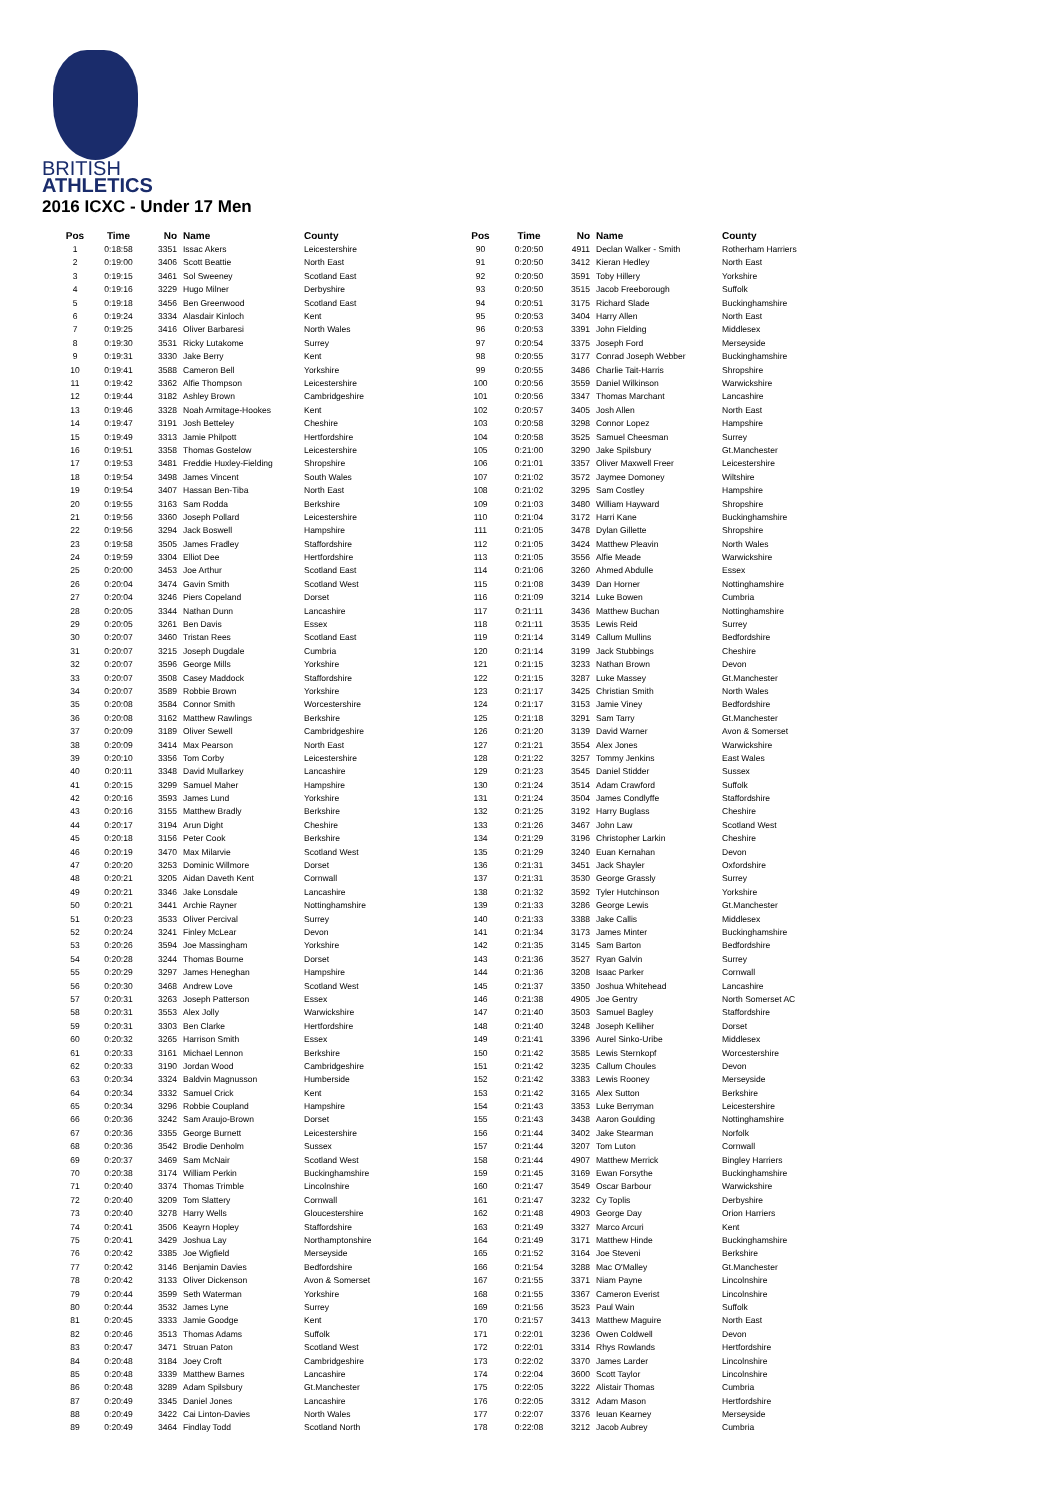BRITISH
ATHLETICS
2016 ICXC - Under 17 Men
| Pos | Time | No | Name | County |
| --- | --- | --- | --- | --- |
| 1 | 0:18:58 | 3351 | Issac Akers | Leicestershire |
| 2 | 0:19:00 | 3406 | Scott Beattie | North East |
| 3 | 0:19:15 | 3461 | Sol Sweeney | Scotland East |
| 4 | 0:19:16 | 3229 | Hugo Milner | Derbyshire |
| 5 | 0:19:18 | 3456 | Ben Greenwood | Scotland East |
| 6 | 0:19:24 | 3334 | Alasdair Kinloch | Kent |
| 7 | 0:19:25 | 3416 | Oliver Barbaresi | North Wales |
| 8 | 0:19:30 | 3531 | Ricky Lutakome | Surrey |
| 9 | 0:19:31 | 3330 | Jake Berry | Kent |
| 10 | 0:19:41 | 3588 | Cameron Bell | Yorkshire |
| 11 | 0:19:42 | 3362 | Alfie Thompson | Leicestershire |
| 12 | 0:19:44 | 3182 | Ashley Brown | Cambridgeshire |
| 13 | 0:19:46 | 3328 | Noah Armitage-Hookes | Kent |
| 14 | 0:19:47 | 3191 | Josh Betteley | Cheshire |
| 15 | 0:19:49 | 3313 | Jamie Philpott | Hertfordshire |
| 16 | 0:19:51 | 3358 | Thomas Gostelow | Leicestershire |
| 17 | 0:19:53 | 3481 | Freddie Huxley-Fielding | Shropshire |
| 18 | 0:19:54 | 3498 | James Vincent | South Wales |
| 19 | 0:19:54 | 3407 | Hassan Ben-Tiba | North East |
| 20 | 0:19:55 | 3163 | Sam Rodda | Berkshire |
| 21 | 0:19:56 | 3360 | Joseph Pollard | Leicestershire |
| 22 | 0:19:56 | 3294 | Jack Boswell | Hampshire |
| 23 | 0:19:58 | 3505 | James Fradley | Staffordshire |
| 24 | 0:19:59 | 3304 | Elliot Dee | Hertfordshire |
| 25 | 0:20:00 | 3453 | Joe Arthur | Scotland East |
| 26 | 0:20:04 | 3474 | Gavin Smith | Scotland West |
| 27 | 0:20:04 | 3246 | Piers Copeland | Dorset |
| 28 | 0:20:05 | 3344 | Nathan Dunn | Lancashire |
| 29 | 0:20:05 | 3261 | Ben Davis | Essex |
| 30 | 0:20:07 | 3460 | Tristan Rees | Scotland East |
| 31 | 0:20:07 | 3215 | Joseph Dugdale | Cumbria |
| 32 | 0:20:07 | 3596 | George Mills | Yorkshire |
| 33 | 0:20:07 | 3508 | Casey Maddock | Staffordshire |
| 34 | 0:20:07 | 3589 | Robbie Brown | Yorkshire |
| 35 | 0:20:08 | 3584 | Connor Smith | Worcestershire |
| 36 | 0:20:08 | 3162 | Matthew Rawlings | Berkshire |
| 37 | 0:20:09 | 3189 | Oliver Sewell | Cambridgeshire |
| 38 | 0:20:09 | 3414 | Max Pearson | North East |
| 39 | 0:20:10 | 3356 | Tom Corby | Leicestershire |
| 40 | 0:20:11 | 3348 | David Mullarkey | Lancashire |
| 41 | 0:20:15 | 3299 | Samuel Maher | Hampshire |
| 42 | 0:20:16 | 3593 | James Lund | Yorkshire |
| 43 | 0:20:16 | 3155 | Matthew Bradly | Berkshire |
| 44 | 0:20:17 | 3194 | Arun Dight | Cheshire |
| 45 | 0:20:18 | 3156 | Peter Cook | Berkshire |
| 46 | 0:20:19 | 3470 | Max Milarvie | Scotland West |
| 47 | 0:20:20 | 3253 | Dominic Willmore | Dorset |
| 48 | 0:20:21 | 3205 | Aidan Daveth Kent | Cornwall |
| 49 | 0:20:21 | 3346 | Jake Lonsdale | Lancashire |
| 50 | 0:20:21 | 3441 | Archie Rayner | Nottinghamshire |
| 51 | 0:20:23 | 3533 | Oliver Percival | Surrey |
| 52 | 0:20:24 | 3241 | Finley McLear | Devon |
| 53 | 0:20:26 | 3594 | Joe Massingham | Yorkshire |
| 54 | 0:20:28 | 3244 | Thomas Bourne | Dorset |
| 55 | 0:20:29 | 3297 | James Heneghan | Hampshire |
| 56 | 0:20:30 | 3468 | Andrew Love | Scotland West |
| 57 | 0:20:31 | 3263 | Joseph Patterson | Essex |
| 58 | 0:20:31 | 3553 | Alex Jolly | Warwickshire |
| 59 | 0:20:31 | 3303 | Ben Clarke | Hertfordshire |
| 60 | 0:20:32 | 3265 | Harrison Smith | Essex |
| 61 | 0:20:33 | 3161 | Michael Lennon | Berkshire |
| 62 | 0:20:33 | 3190 | Jordan Wood | Cambridgeshire |
| 63 | 0:20:34 | 3324 | Baldvin Magnusson | Humberside |
| 64 | 0:20:34 | 3332 | Samuel Crick | Kent |
| 65 | 0:20:34 | 3296 | Robbie Coupland | Hampshire |
| 66 | 0:20:36 | 3242 | Sam Araujo-Brown | Dorset |
| 67 | 0:20:36 | 3355 | George Burnett | Leicestershire |
| 68 | 0:20:36 | 3542 | Brodie Denholm | Sussex |
| 69 | 0:20:37 | 3469 | Sam McNair | Scotland West |
| 70 | 0:20:38 | 3174 | William Perkin | Buckinghamshire |
| 71 | 0:20:40 | 3374 | Thomas Trimble | Lincolnshire |
| 72 | 0:20:40 | 3209 | Tom Slattery | Cornwall |
| 73 | 0:20:40 | 3278 | Harry Wells | Gloucestershire |
| 74 | 0:20:41 | 3506 | Keayrn Hopley | Staffordshire |
| 75 | 0:20:41 | 3429 | Joshua Lay | Northamptonshire |
| 76 | 0:20:42 | 3385 | Joe Wigfield | Merseyside |
| 77 | 0:20:42 | 3146 | Benjamin Davies | Bedfordshire |
| 78 | 0:20:42 | 3133 | Oliver Dickenson | Avon & Somerset |
| 79 | 0:20:44 | 3599 | Seth Waterman | Yorkshire |
| 80 | 0:20:44 | 3532 | James Lyne | Surrey |
| 81 | 0:20:45 | 3333 | Jamie Goodge | Kent |
| 82 | 0:20:46 | 3513 | Thomas Adams | Suffolk |
| 83 | 0:20:47 | 3471 | Struan Paton | Scotland West |
| 84 | 0:20:48 | 3184 | Joey Croft | Cambridgeshire |
| 85 | 0:20:48 | 3339 | Matthew Barnes | Lancashire |
| 86 | 0:20:48 | 3289 | Adam Spilsbury | Gt.Manchester |
| 87 | 0:20:49 | 3345 | Daniel Jones | Lancashire |
| 88 | 0:20:49 | 3422 | Cai Linton-Davies | North Wales |
| 89 | 0:20:49 | 3464 | Findlay Todd | Scotland North |
| Pos | Time | No | Name | County |
| --- | --- | --- | --- | --- |
| 90 | 0:20:50 | 4911 | Declan Walker - Smith | Rotherham Harriers |
| 91 | 0:20:50 | 3412 | Kieran Hedley | North East |
| 92 | 0:20:50 | 3591 | Toby Hillery | Yorkshire |
| 93 | 0:20:50 | 3515 | Jacob Freeborough | Suffolk |
| 94 | 0:20:51 | 3175 | Richard Slade | Buckinghamshire |
| 95 | 0:20:53 | 3404 | Harry Allen | North East |
| 96 | 0:20:53 | 3391 | John Fielding | Middlesex |
| 97 | 0:20:54 | 3375 | Joseph Ford | Merseyside |
| 98 | 0:20:55 | 3177 | Conrad Joseph Webber | Buckinghamshire |
| 99 | 0:20:55 | 3486 | Charlie Tait-Harris | Shropshire |
| 100 | 0:20:56 | 3559 | Daniel Wilkinson | Warwickshire |
| 101 | 0:20:56 | 3347 | Thomas Marchant | Lancashire |
| 102 | 0:20:57 | 3405 | Josh Allen | North East |
| 103 | 0:20:58 | 3298 | Connor Lopez | Hampshire |
| 104 | 0:20:58 | 3525 | Samuel Cheesman | Surrey |
| 105 | 0:21:00 | 3290 | Jake Spilsbury | Gt.Manchester |
| 106 | 0:21:01 | 3357 | Oliver Maxwell Freer | Leicestershire |
| 107 | 0:21:02 | 3572 | Jaymee Domoney | Wiltshire |
| 108 | 0:21:02 | 3295 | Sam Costley | Hampshire |
| 109 | 0:21:03 | 3480 | William Hayward | Shropshire |
| 110 | 0:21:04 | 3172 | Harri Kane | Buckinghamshire |
| 111 | 0:21:05 | 3478 | Dylan Gillette | Shropshire |
| 112 | 0:21:05 | 3424 | Matthew Pleavin | North Wales |
| 113 | 0:21:05 | 3556 | Alfie Meade | Warwickshire |
| 114 | 0:21:06 | 3260 | Ahmed Abdulle | Essex |
| 115 | 0:21:08 | 3439 | Dan Horner | Nottinghamshire |
| 116 | 0:21:09 | 3214 | Luke Bowen | Cumbria |
| 117 | 0:21:11 | 3436 | Matthew Buchan | Nottinghamshire |
| 118 | 0:21:11 | 3535 | Lewis Reid | Surrey |
| 119 | 0:21:14 | 3149 | Callum Mullins | Bedfordshire |
| 120 | 0:21:14 | 3199 | Jack Stubbings | Cheshire |
| 121 | 0:21:15 | 3233 | Nathan Brown | Devon |
| 122 | 0:21:15 | 3287 | Luke Massey | Gt.Manchester |
| 123 | 0:21:17 | 3425 | Christian Smith | North Wales |
| 124 | 0:21:17 | 3153 | Jamie Viney | Bedfordshire |
| 125 | 0:21:18 | 3291 | Sam Tarry | Gt.Manchester |
| 126 | 0:21:20 | 3139 | David Warner | Avon & Somerset |
| 127 | 0:21:21 | 3554 | Alex Jones | Warwickshire |
| 128 | 0:21:22 | 3257 | Tommy Jenkins | East Wales |
| 129 | 0:21:23 | 3545 | Daniel Stidder | Sussex |
| 130 | 0:21:24 | 3514 | Adam Crawford | Suffolk |
| 131 | 0:21:24 | 3504 | James Condlyffe | Staffordshire |
| 132 | 0:21:25 | 3192 | Harry Buglass | Cheshire |
| 133 | 0:21:26 | 3467 | John Law | Scotland West |
| 134 | 0:21:29 | 3196 | Christopher Larkin | Cheshire |
| 135 | 0:21:29 | 3240 | Euan Kernahan | Devon |
| 136 | 0:21:31 | 3451 | Jack Shayler | Oxfordshire |
| 137 | 0:21:31 | 3530 | George Grassly | Surrey |
| 138 | 0:21:32 | 3592 | Tyler Hutchinson | Yorkshire |
| 139 | 0:21:33 | 3286 | George Lewis | Gt.Manchester |
| 140 | 0:21:33 | 3388 | Jake Callis | Middlesex |
| 141 | 0:21:34 | 3173 | James Minter | Buckinghamshire |
| 142 | 0:21:35 | 3145 | Sam Barton | Bedfordshire |
| 143 | 0:21:36 | 3527 | Ryan Galvin | Surrey |
| 144 | 0:21:36 | 3208 | Isaac Parker | Cornwall |
| 145 | 0:21:37 | 3350 | Joshua Whitehead | Lancashire |
| 146 | 0:21:38 | 4905 | Joe Gentry | North Somerset AC |
| 147 | 0:21:40 | 3503 | Samuel Bagley | Staffordshire |
| 148 | 0:21:40 | 3248 | Joseph Kelliher | Dorset |
| 149 | 0:21:41 | 3396 | Aurel Sinko-Uribe | Middlesex |
| 150 | 0:21:42 | 3585 | Lewis Sternkopf | Worcestershire |
| 151 | 0:21:42 | 3235 | Callum Choules | Devon |
| 152 | 0:21:42 | 3383 | Lewis Rooney | Merseyside |
| 153 | 0:21:42 | 3165 | Alex Sutton | Berkshire |
| 154 | 0:21:43 | 3353 | Luke Berryman | Leicestershire |
| 155 | 0:21:43 | 3438 | Aaron Goulding | Nottinghamshire |
| 156 | 0:21:44 | 3402 | Jake Stearman | Norfolk |
| 157 | 0:21:44 | 3207 | Tom Luton | Cornwall |
| 158 | 0:21:44 | 4907 | Matthew Merrick | Bingley Harriers |
| 159 | 0:21:45 | 3169 | Ewan Forsythe | Buckinghamshire |
| 160 | 0:21:47 | 3549 | Oscar Barbour | Warwickshire |
| 161 | 0:21:47 | 3232 | Cy Toplis | Derbyshire |
| 162 | 0:21:48 | 4903 | George Day | Orion Harriers |
| 163 | 0:21:49 | 3327 | Marco Arcuri | Kent |
| 164 | 0:21:49 | 3171 | Matthew Hinde | Buckinghamshire |
| 165 | 0:21:52 | 3164 | Joe Steveni | Berkshire |
| 166 | 0:21:54 | 3288 | Mac O'Malley | Gt.Manchester |
| 167 | 0:21:55 | 3371 | Niam Payne | Lincolnshire |
| 168 | 0:21:55 | 3367 | Cameron Everist | Lincolnshire |
| 169 | 0:21:56 | 3523 | Paul Wain | Suffolk |
| 170 | 0:21:57 | 3413 | Matthew Maguire | North East |
| 171 | 0:22:01 | 3236 | Owen Coldwell | Devon |
| 172 | 0:22:01 | 3314 | Rhys Rowlands | Hertfordshire |
| 173 | 0:22:02 | 3370 | James Larder | Lincolnshire |
| 174 | 0:22:04 | 3600 | Scott Taylor | Lincolnshire |
| 175 | 0:22:05 | 3222 | Alistair Thomas | Cumbria |
| 176 | 0:22:05 | 3312 | Adam Mason | Hertfordshire |
| 177 | 0:22:07 | 3376 | Ieuan Kearney | Merseyside |
| 178 | 0:22:08 | 3212 | Jacob Aubrey | Cumbria |